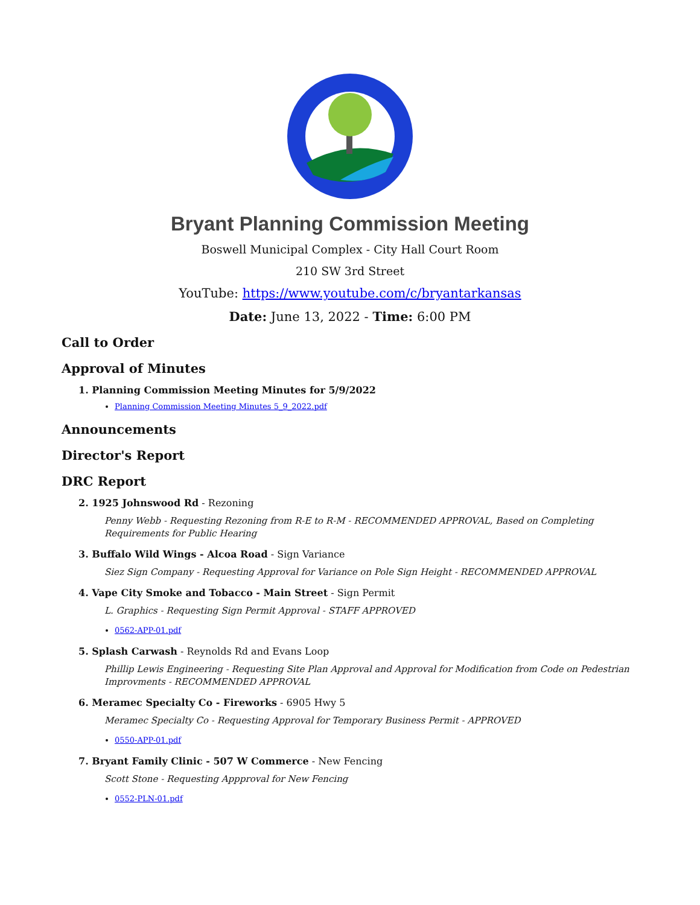Bryant Planning Commission Meeting
Boswell Municipal Complex - City Hall Court Room
210 SW 3rd Street
YouTube: https://www.youtube.com/c/bryantarkansas
Date: June 13, 2022 - Time: 6:00 PM
Call to Order
Approval of Minutes
1. Planning Commission Meeting Minutes for 5/9/2022
Planning Commission Meeting Minutes 5_9_2022.pdf
Announcements
Director's Report
DRC Report
2. 1925 Johnswood Rd - Rezoning
Penny Webb - Requesting Rezoning from R-E to R-M - RECOMMENDED APPROVAL, Based on Completing Requirements for Public Hearing
3. Buffalo Wild Wings - Alcoa Road - Sign Variance
Siez Sign Company - Requesting Approval for Variance on Pole Sign Height - RECOMMENDED APPROVAL
4. Vape City Smoke and Tobacco - Main Street - Sign Permit
L. Graphics - Requesting Sign Permit Approval - STAFF APPROVED
0562-APP-01.pdf
5. Splash Carwash - Reynolds Rd and Evans Loop
Phillip Lewis Engineering - Requesting Site Plan Approval and Approval for Modification from Code on Pedestrian Improvments - RECOMMENDED APPROVAL
6. Meramec Specialty Co - Fireworks - 6905 Hwy 5
Meramec Specialty Co - Requesting Approval for Temporary Business Permit - APPROVED
0550-APP-01.pdf
7. Bryant Family Clinic - 507 W Commerce - New Fencing
Scott Stone - Requesting Appproval for New Fencing
0552-PLN-01.pdf